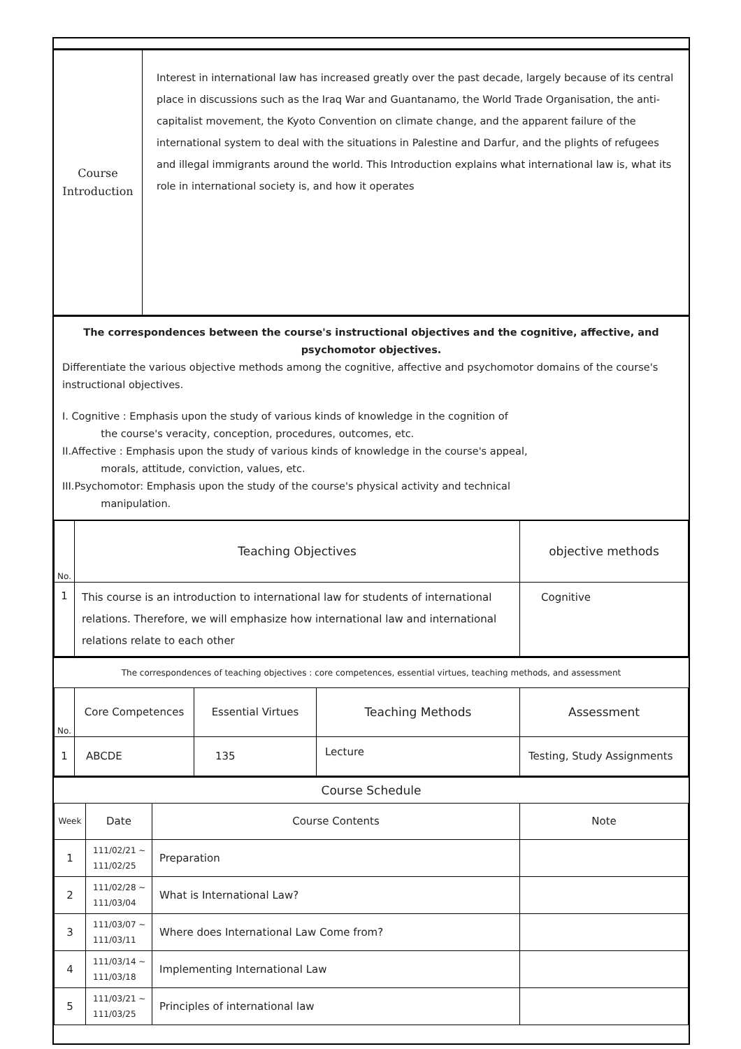| Course Introduction | Interest in international law has increased greatly over the past decade, largely because of its central place in discussions such as the Iraq War and Guantanamo, the World Trade Organisation, the anti-capitalist movement, the Kyoto Convention on climate change, and the apparent failure of the international system to deal with the situations in Palestine and Darfur, and the plights of refugees and illegal immigrants around the world. This Introduction explains what international law is, what its role in international society is, and how it operates |
The correspondences between the course's instructional objectives and the cognitive, affective, and psychomotor objectives.
Differentiate the various objective methods among the cognitive, affective and psychomotor domains of the course's instructional objectives.
I. Cognitive : Emphasis upon the study of various kinds of knowledge in the cognition of
the course's veracity, conception, procedures, outcomes, etc.
II.Affective : Emphasis upon the study of various kinds of knowledge in the course's appeal,
morals, attitude, conviction, values, etc.
III.Psychomotor: Emphasis upon the study of the course's physical activity and technical
manipulation.
| No. | Teaching Objectives | objective methods |
| --- | --- | --- |
| 1 | This course is an introduction to international law for students of international relations. Therefore, we will emphasize how international law and international relations relate to each other | Cognitive |
The correspondences of teaching objectives : core competences, essential virtues, teaching methods, and assessment
| No. | Core Competences | Essential Virtues | Teaching Methods | Assessment |
| --- | --- | --- | --- | --- |
| 1 | ABCDE | 135 | Lecture | Testing, Study Assignments |
Course Schedule
| Week | Date | Course Contents | Note |
| --- | --- | --- | --- |
| 1 | 111/02/21 ~ 111/02/25 | Preparation | |
| 2 | 111/02/28 ~ 111/03/04 | What is International Law? | |
| 3 | 111/03/07 ~ 111/03/11 | Where does International Law Come from? | |
| 4 | 111/03/14 ~ 111/03/18 | Implementing International Law | |
| 5 | 111/03/21 ~ 111/03/25 | Principles of international law | |